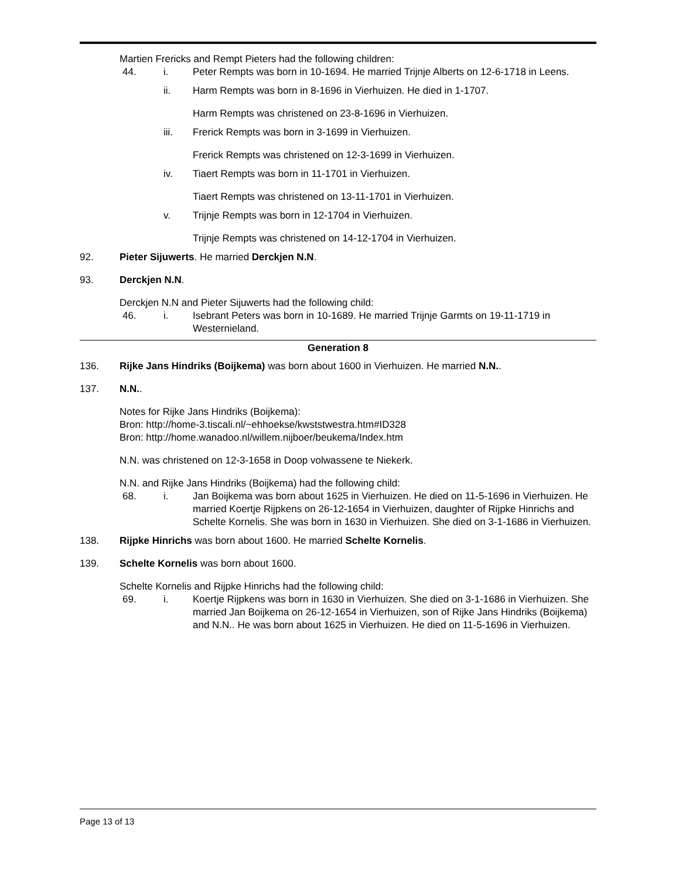Martien Frericks and Rempt Pieters had the following children:
44. i. Peter Rempts was born in 10-1694. He married Trijnje Alberts on 12-6-1718 in Leens.
ii. Harm Rempts was born in 8-1696 in Vierhuizen. He died in 1-1707.
Harm Rempts was christened on 23-8-1696 in Vierhuizen.
iii. Frerick Rempts was born in 3-1699 in Vierhuizen.
Frerick Rempts was christened on 12-3-1699 in Vierhuizen.
iv. Tiaert Rempts was born in 11-1701 in Vierhuizen.
Tiaert Rempts was christened on 13-11-1701 in Vierhuizen.
v. Trijnje Rempts was born in 12-1704 in Vierhuizen.
Trijnje Rempts was christened on 14-12-1704 in Vierhuizen.
92. Pieter Sijuwerts. He married Derckjen N.N.
93. Derckjen N.N.
Derckjen N.N and Pieter Sijuwerts had the following child:
46. i. Isebrant Peters was born in 10-1689. He married Trijnje Garmts on 19-11-1719 in Westernieland.
Generation 8
136. Rijke Jans Hindriks (Boijkema) was born about 1600 in Vierhuizen. He married N.N..
137. N.N..
Notes for Rijke Jans Hindriks (Boijkema):
Bron: http://home-3.tiscali.nl/~ehhoekse/kwststwestra.htm#ID328
Bron: http://home.wanadoo.nl/willem.nijboer/beukema/Index.htm
N.N. was christened on 12-3-1658 in Doop volwassene te Niekerk.
N.N. and Rijke Jans Hindriks (Boijkema) had the following child:
68. i. Jan Boijkema was born about 1625 in Vierhuizen. He died on 11-5-1696 in Vierhuizen. He married Koertje Rijpkens on 26-12-1654 in Vierhuizen, daughter of Rijpke Hinrichs and Schelte Kornelis. She was born in 1630 in Vierhuizen. She died on 3-1-1686 in Vierhuizen.
138. Rijpke Hinrichs was born about 1600. He married Schelte Kornelis.
139. Schelte Kornelis was born about 1600.
Schelte Kornelis and Rijpke Hinrichs had the following child:
69. i. Koertje Rijpkens was born in 1630 in Vierhuizen. She died on 3-1-1686 in Vierhuizen. She married Jan Boijkema on 26-12-1654 in Vierhuizen, son of Rijke Jans Hindriks (Boijkema) and N.N.. He was born about 1625 in Vierhuizen. He died on 11-5-1696 in Vierhuizen.
Page 13 of 13